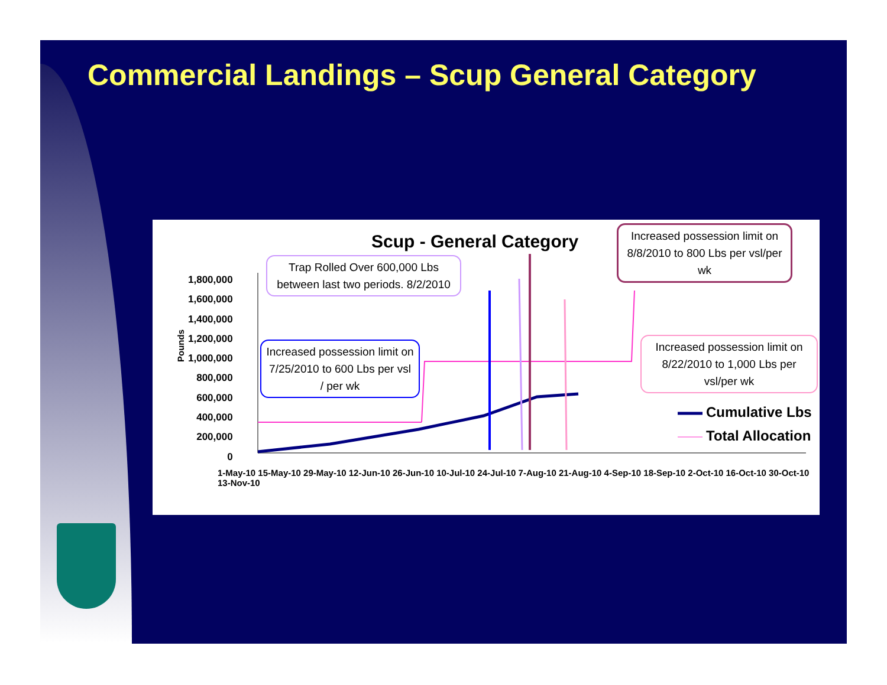Commercial Landings – Scup General Category
Scup - General Category
Pounds
1,800,000
1,600,000
1,400,000
1,200,000
1,000,000
800,000
600,000
400,000
200,000
0
1-May-10 15-May-10 29-May-10 12-Jun-10 26-Jun-10 10-Jul-10 24-Jul-10 7-Aug-10 21-Aug-10 4-Sep-10 18-Sep-10 2-Oct-10 16-Oct-10 30-Oct-10 13-Nov-10
Trap Rolled Over 600,000 Lbs between last two periods. 8/2/2010
Increased possession limit on 8/8/2010 to 800 Lbs per vsl/per wk
Increased possession limit on 7/25/2010 to 600 Lbs per vsl / per wk
Increased possession limit on 8/22/2010 to 1,000 Lbs per vsl/per wk
Cumulative Lbs
Total Allocation